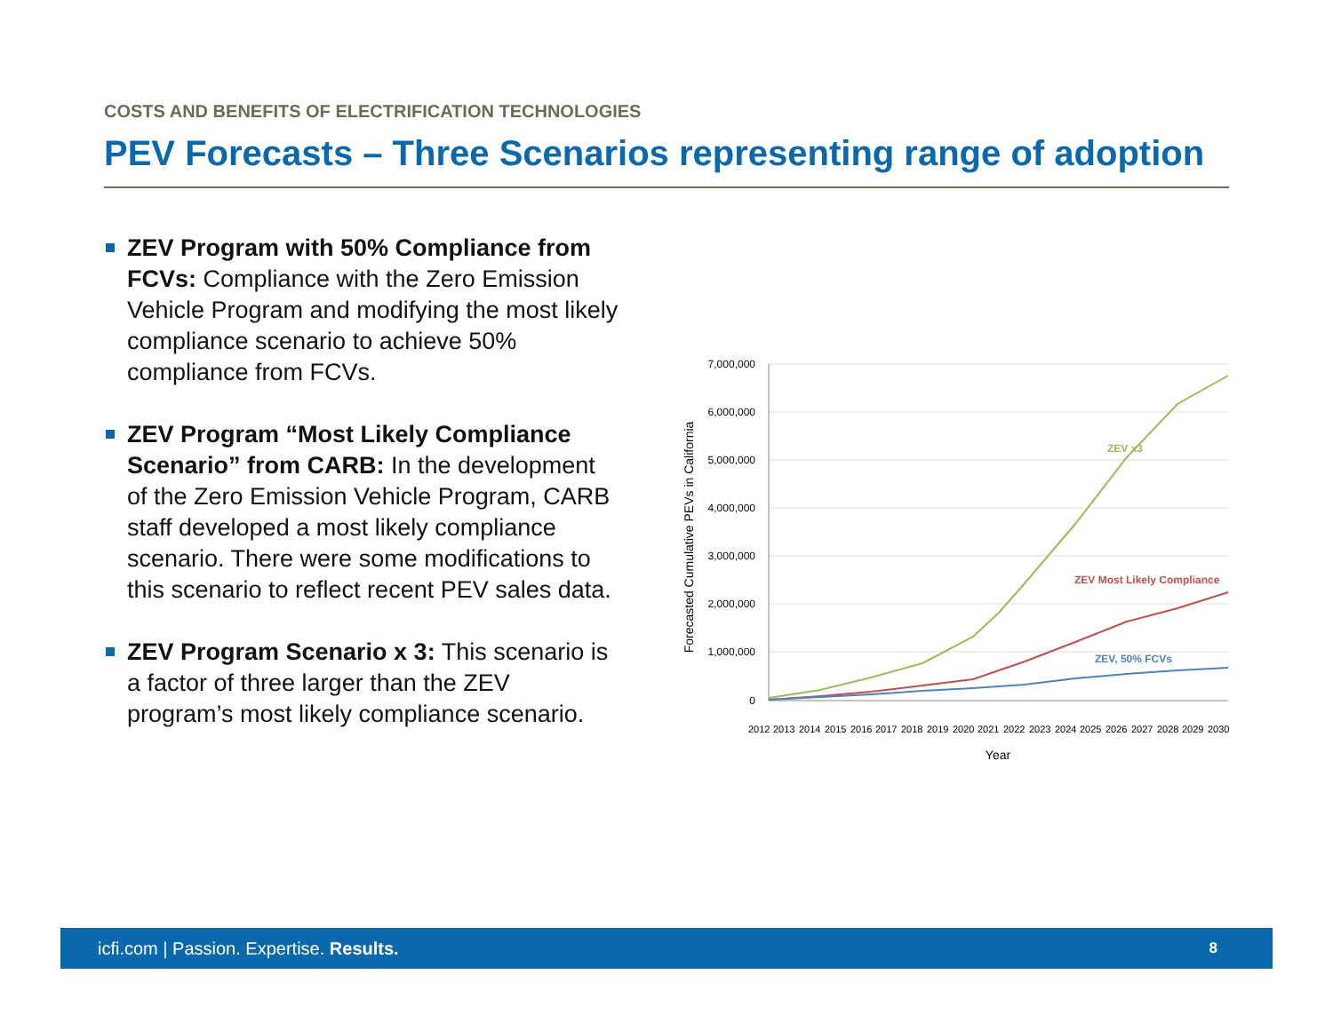COSTS AND BENEFITS OF ELECTRIFICATION TECHNOLOGIES
PEV Forecasts – Three Scenarios representing range of adoption
ZEV Program with 50% Compliance from FCVs: Compliance with the Zero Emission Vehicle Program and modifying the most likely compliance scenario to achieve 50% compliance from FCVs.
ZEV Program “Most Likely Compliance Scenario” from CARB: In the development of the Zero Emission Vehicle Program, CARB staff developed a most likely compliance scenario. There were some modifications to this scenario to reflect recent PEV sales data.
ZEV Program Scenario x 3: This scenario is a factor of three larger than the ZEV program’s most likely compliance scenario.
7,000,000
6,000,000
5,000,000
4,000,000
3,000,000
2,000,000
1,000,000
0
Forecasted Cumulative PEVs in California
2012
2013
2014
2015
2016
2017
2018
2019
2020
2021
2022
2023
2024
2025
2026
2027
2028
2029
2030
Year
ZEV x3
ZEV Most Likely Compliance
ZEV, 50% FCVs
icfi.com | Passion. Expertise. Results. 8